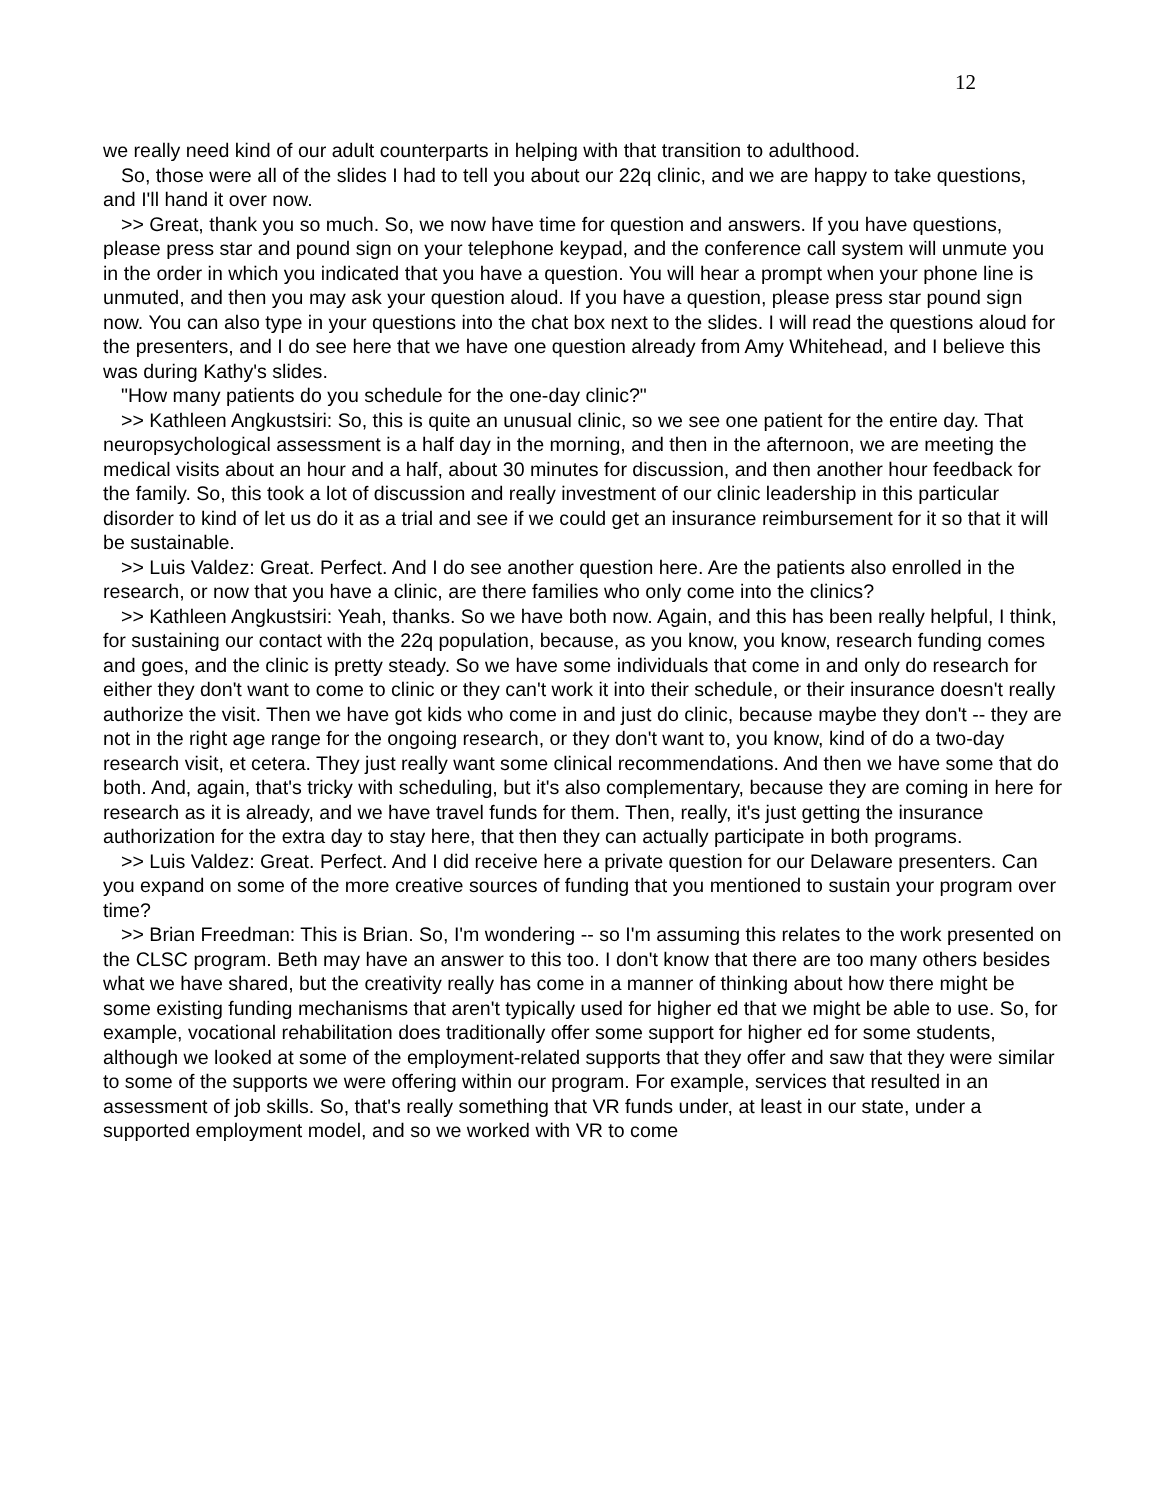12
we really need kind of our adult counterparts in helping with that transition to adulthood.
So, those were all of the slides I had to tell you about our 22q clinic, and we are happy to take questions, and I'll hand it over now.
>> Great, thank you so much. So, we now have time for question and answers. If you have questions, please press star and pound sign on your telephone keypad, and the conference call system will unmute you in the order in which you indicated that you have a question. You will hear a prompt when your phone line is unmuted, and then you may ask your question aloud. If you have a question, please press star pound sign now. You can also type in your questions into the chat box next to the slides. I will read the questions aloud for the presenters, and I do see here that we have one question already from Amy Whitehead, and I believe this was during Kathy's slides.
"How many patients do you schedule for the one-day clinic?"
>> Kathleen Angkustsiri: So, this is quite an unusual clinic, so we see one patient for the entire day. That neuropsychological assessment is a half day in the morning, and then in the afternoon, we are meeting the medical visits about an hour and a half, about 30 minutes for discussion, and then another hour feedback for the family. So, this took a lot of discussion and really investment of our clinic leadership in this particular disorder to kind of let us do it as a trial and see if we could get an insurance reimbursement for it so that it will be sustainable.
>> Luis Valdez: Great. Perfect. And I do see another question here. Are the patients also enrolled in the research, or now that you have a clinic, are there families who only come into the clinics?
>> Kathleen Angkustsiri: Yeah, thanks. So we have both now. Again, and this has been really helpful, I think, for sustaining our contact with the 22q population, because, as you know, you know, research funding comes and goes, and the clinic is pretty steady. So we have some individuals that come in and only do research for either they don't want to come to clinic or they can't work it into their schedule, or their insurance doesn't really authorize the visit. Then we have got kids who come in and just do clinic, because maybe they don't -- they are not in the right age range for the ongoing research, or they don't want to, you know, kind of do a two-day research visit, et cetera. They just really want some clinical recommendations. And then we have some that do both. And, again, that's tricky with scheduling, but it's also complementary, because they are coming in here for research as it is already, and we have travel funds for them. Then, really, it's just getting the insurance authorization for the extra day to stay here, that then they can actually participate in both programs.
>> Luis Valdez: Great. Perfect. And I did receive here a private question for our Delaware presenters. Can you expand on some of the more creative sources of funding that you mentioned to sustain your program over time?
>> Brian Freedman: This is Brian. So, I'm wondering -- so I'm assuming this relates to the work presented on the CLSC program. Beth may have an answer to this too. I don't know that there are too many others besides what we have shared, but the creativity really has come in a manner of thinking about how there might be some existing funding mechanisms that aren't typically used for higher ed that we might be able to use. So, for example, vocational rehabilitation does traditionally offer some support for higher ed for some students, although we looked at some of the employment-related supports that they offer and saw that they were similar to some of the supports we were offering within our program. For example, services that resulted in an assessment of job skills. So, that's really something that VR funds under, at least in our state, under a supported employment model, and so we worked with VR to come